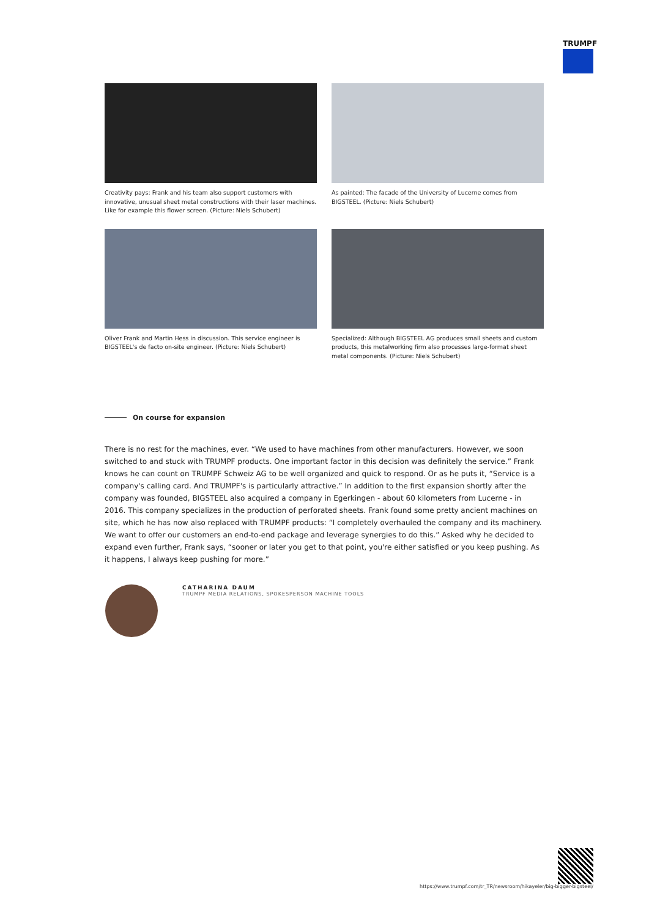TRUMPF
Creativity pays: Frank and his team also support customers with innovative, unusual sheet metal constructions with their laser machines. Like for example this flower screen. (Picture: Niels Schubert)
As painted: The facade of the University of Lucerne comes from BIGSTEEL. (Picture: Niels Schubert)
Oliver Frank and Martin Hess in discussion. This service engineer is BIGSTEEL's de facto on-site engineer. (Picture: Niels Schubert)
Specialized: Although BIGSTEEL AG produces small sheets and custom products, this metalworking firm also processes large-format sheet metal components. (Picture: Niels Schubert)
On course for expansion
There is no rest for the machines, ever. “We used to have machines from other manufacturers. However, we soon switched to and stuck with TRUMPF products. One important factor in this decision was definitely the service.” Frank knows he can count on TRUMPF Schweiz AG to be well organized and quick to respond. Or as he puts it, “Service is a company's calling card. And TRUMPF's is particularly attractive.” In addition to the first expansion shortly after the company was founded, BIGSTEEL also acquired a company in Egerkingen - about 60 kilometers from Lucerne - in 2016. This company specializes in the production of perforated sheets. Frank found some pretty ancient machines on site, which he has now also replaced with TRUMPF products: “I completely overhauled the company and its machinery. We want to offer our customers an end-to-end package and leverage synergies to do this.” Asked why he decided to expand even further, Frank says, “sooner or later you get to that point, you're either satisfied or you keep pushing. As it happens, I always keep pushing for more.”
CATHARINA DAUM
TRUMPF MEDIA RELATIONS, SPOKESPERSON MACHINE TOOLS
https://www.trumpf.com/tr_TR/newsroom/hikayeler/big-bigger-bigsteel/